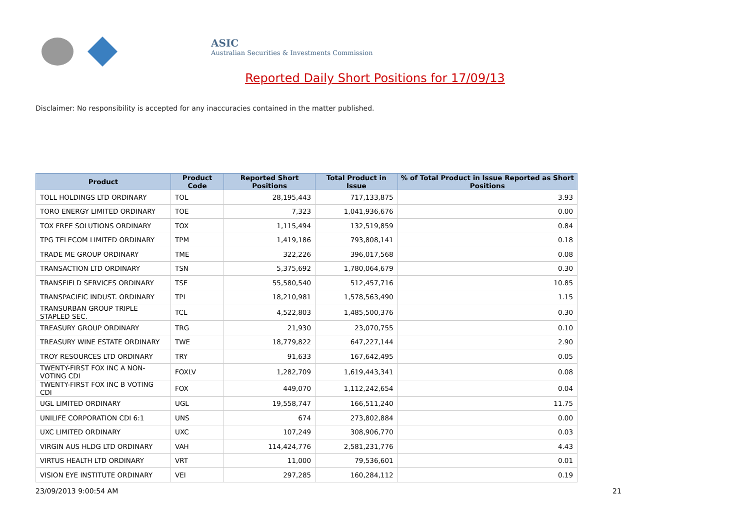ASIC
Australian Securities & Investments Commission
Reported Daily Short Positions for 17/09/13
Disclaimer: No responsibility is accepted for any inaccuracies contained in the matter published.
| Product | Product Code | Reported Short Positions | Total Product in Issue | % of Total Product in Issue Reported as Short Positions |
| --- | --- | --- | --- | --- |
| TOLL HOLDINGS LTD ORDINARY | TOL | 28,195,443 | 717,133,875 | 3.93 |
| TORO ENERGY LIMITED ORDINARY | TOE | 7,323 | 1,041,936,676 | 0.00 |
| TOX FREE SOLUTIONS ORDINARY | TOX | 1,115,494 | 132,519,859 | 0.84 |
| TPG TELECOM LIMITED ORDINARY | TPM | 1,419,186 | 793,808,141 | 0.18 |
| TRADE ME GROUP ORDINARY | TME | 322,226 | 396,017,568 | 0.08 |
| TRANSACTION LTD ORDINARY | TSN | 5,375,692 | 1,780,064,679 | 0.30 |
| TRANSFIELD SERVICES ORDINARY | TSE | 55,580,540 | 512,457,716 | 10.85 |
| TRANSPACIFIC INDUST. ORDINARY | TPI | 18,210,981 | 1,578,563,490 | 1.15 |
| TRANSURBAN GROUP TRIPLE STAPLED SEC. | TCL | 4,522,803 | 1,485,500,376 | 0.30 |
| TREASURY GROUP ORDINARY | TRG | 21,930 | 23,070,755 | 0.10 |
| TREASURY WINE ESTATE ORDINARY | TWE | 18,779,822 | 647,227,144 | 2.90 |
| TROY RESOURCES LTD ORDINARY | TRY | 91,633 | 167,642,495 | 0.05 |
| TWENTY-FIRST FOX INC A NON-VOTING CDI | FOXLV | 1,282,709 | 1,619,443,341 | 0.08 |
| TWENTY-FIRST FOX INC B VOTING CDI | FOX | 449,070 | 1,112,242,654 | 0.04 |
| UGL LIMITED ORDINARY | UGL | 19,558,747 | 166,511,240 | 11.75 |
| UNILIFE CORPORATION CDI 6:1 | UNS | 674 | 273,802,884 | 0.00 |
| UXC LIMITED ORDINARY | UXC | 107,249 | 308,906,770 | 0.03 |
| VIRGIN AUS HLDG LTD ORDINARY | VAH | 114,424,776 | 2,581,231,776 | 4.43 |
| VIRTUS HEALTH LTD ORDINARY | VRT | 11,000 | 79,536,601 | 0.01 |
| VISION EYE INSTITUTE ORDINARY | VEI | 297,285 | 160,284,112 | 0.19 |
23/09/2013 9:00:54 AM 21